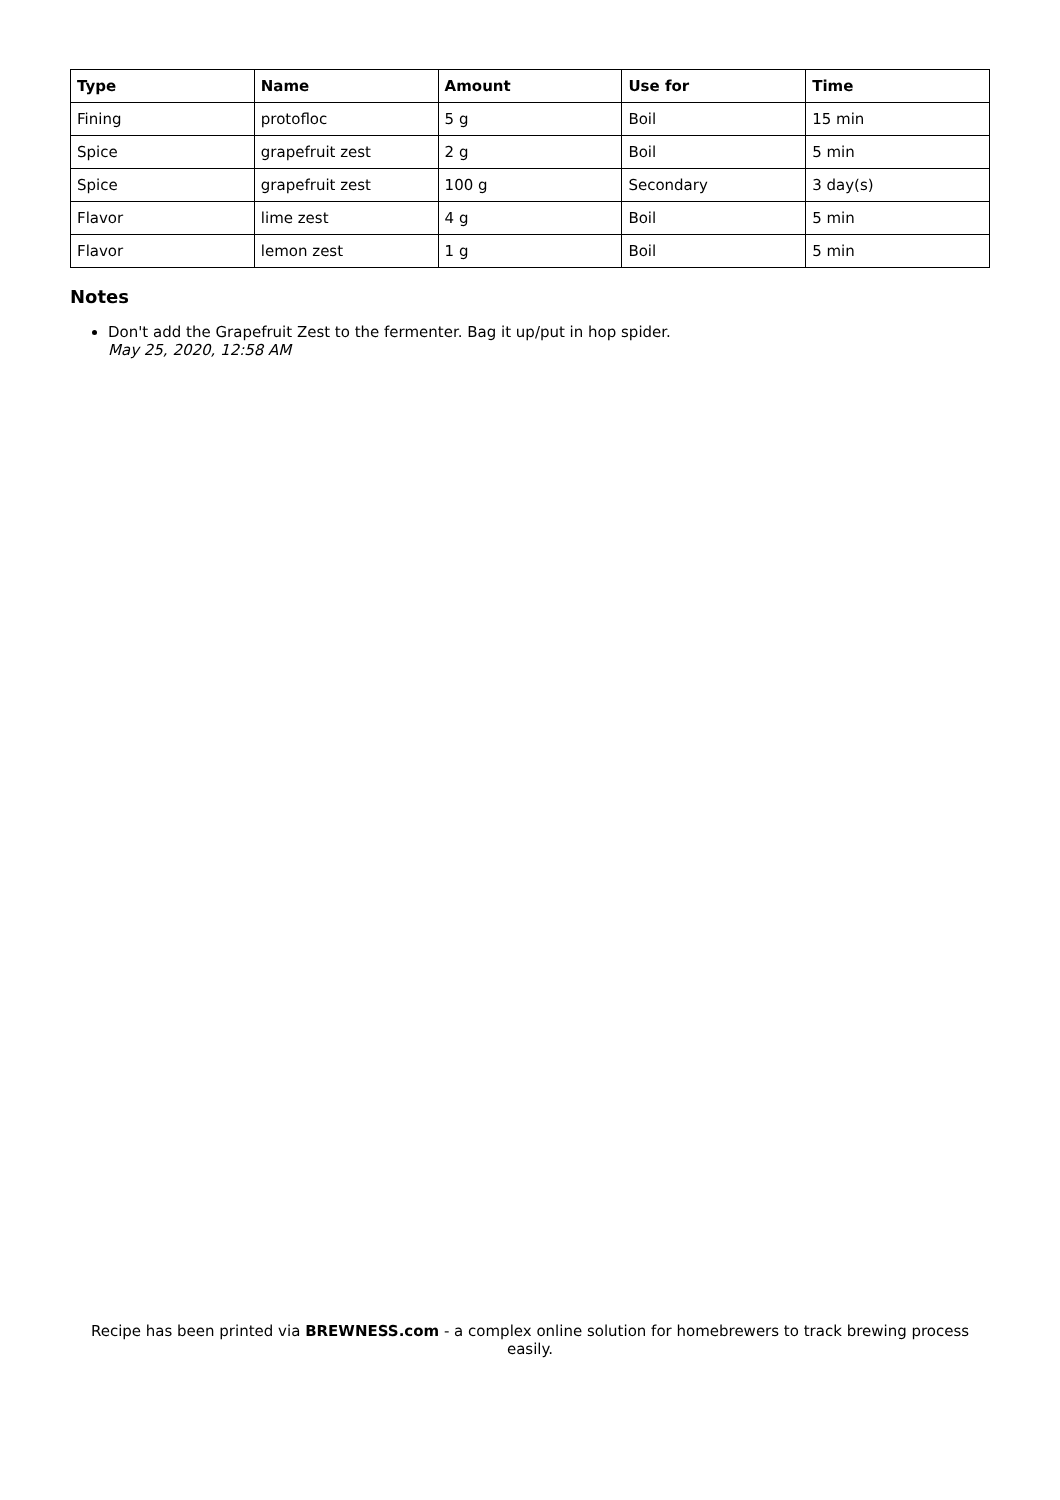| Type | Name | Amount | Use for | Time |
| --- | --- | --- | --- | --- |
| Fining | protofloc | 5 g | Boil | 15 min |
| Spice | grapefruit zest | 2 g | Boil | 5 min |
| Spice | grapefruit zest | 100 g | Secondary | 3 day(s) |
| Flavor | lime zest | 4 g | Boil | 5 min |
| Flavor | lemon zest | 1 g | Boil | 5 min |
Notes
Don't add the Grapefruit Zest to the fermenter. Bag it up/put in hop spider.
May 25, 2020, 12:58 AM
Recipe has been printed via BREWNESS.com - a complex online solution for homebrewers to track brewing process easily.